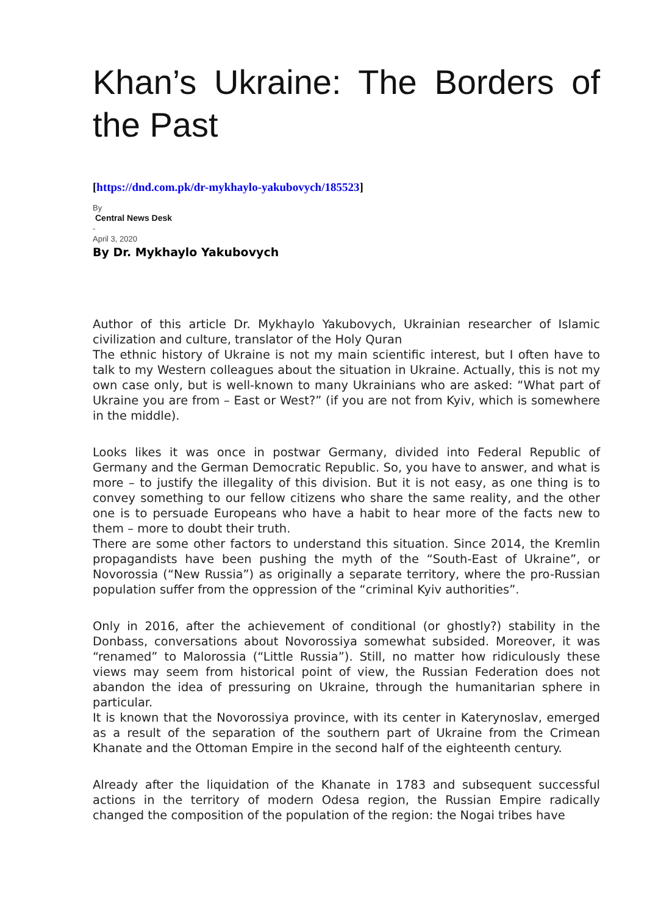Khan’s Ukraine: The Borders of the Past
[https://dnd.com.pk/dr-mykhaylo-yakubovych/185523]
By
Central News Desk
-
April 3, 2020
By Dr. Mykhaylo Yakubovych
Author of this article Dr. Mykhaylo Yakubovych, Ukrainian researcher of Islamic civilization and culture, translator of the Holy Quran
The ethnic history of Ukraine is not my main scientific interest, but I often have to talk to my Western colleagues about the situation in Ukraine. Actually, this is not my own case only, but is well-known to many Ukrainians who are asked: “What part of Ukraine you are from – East or West?” (if you are not from Kyiv, which is somewhere in the middle).
Looks likes it was once in postwar Germany, divided into Federal Republic of Germany and the German Democratic Republic. So, you have to answer, and what is more – to justify the illegality of this division. But it is not easy, as one thing is to convey something to our fellow citizens who share the same reality, and the other one is to persuade Europeans who have a habit to hear more of the facts new to them – more to doubt their truth.
There are some other factors to understand this situation. Since 2014, the Kremlin propagandists have been pushing the myth of the “South-East of Ukraine”, or Novorossia (“New Russia”) as originally a separate territory, where the pro-Russian population suffer from the oppression of the “criminal Kyiv authorities”.
Only in 2016, after the achievement of conditional (or ghostly?) stability in the Donbass, conversations about Novorossiya somewhat subsided. Moreover, it was “renamed” to Malorossia (“Little Russia”). Still, no matter how ridiculously these views may seem from historical point of view, the Russian Federation does not abandon the idea of pressuring on Ukraine, through the humanitarian sphere in particular.
It is known that the Novorossiya province, with its center in Katerynoslav, emerged as a result of the separation of the southern part of Ukraine from the Crimean Khanate and the Ottoman Empire in the second half of the eighteenth century.
Already after the liquidation of the Khanate in 1783 and subsequent successful actions in the territory of modern Odesa region, the Russian Empire radically changed the composition of the population of the region: the Nogai tribes have